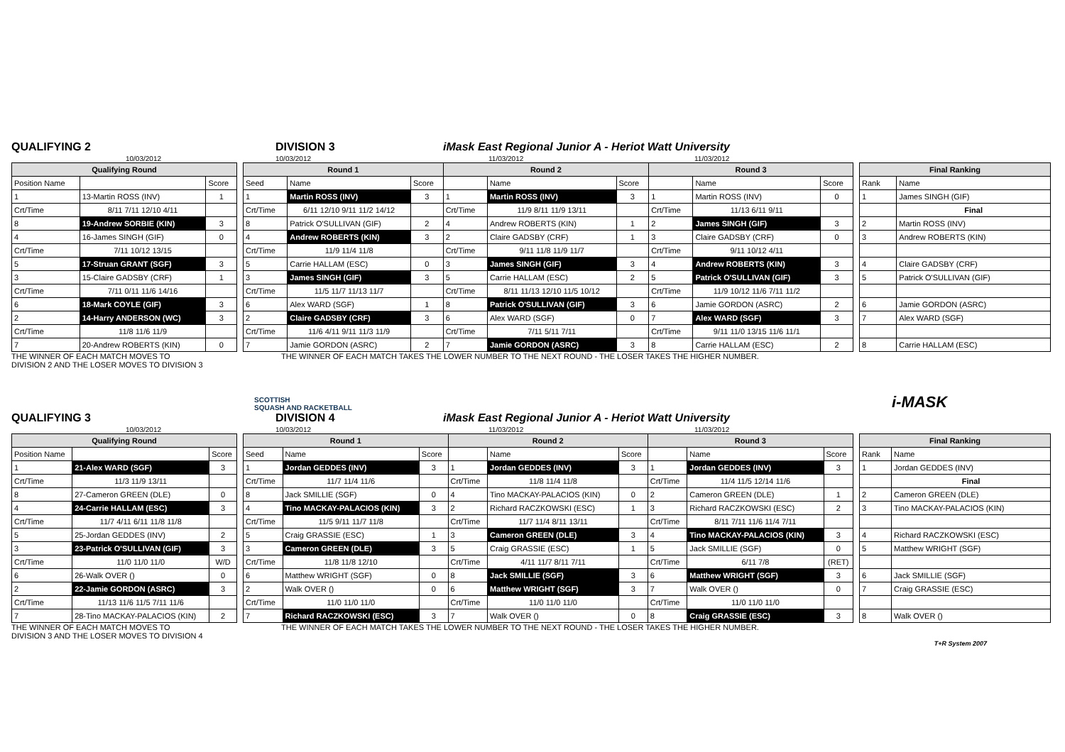QUALIFYING 2 DIVISION 3 iMask East Regional Junior A - Heriot Watt University
10/03/2012 10/03/2012 11/03/2012 11/03/2012
| Qualifying Round | | |
| --- | --- | --- |
| Position Name | | Score |
| 1 | 13-Martin ROSS (INV) | 1 |
| Crt/Time | 8/11 7/11 12/10 4/11 | |
| 8 | 19-Andrew SORBIE (KIN) | 3 |
| 4 | 16-James SINGH (GIF) | 0 |
| Crt/Time | 7/11 10/12 13/15 | |
| 5 | 17-Struan GRANT (SGF) | 3 |
| 3 | 15-Claire GADSBY (CRF) | 1 |
| Crt/Time | 7/11 0/11 11/6 14/16 | |
| 6 | 18-Mark COYLE (GIF) | 3 |
| 2 | 14-Harry ANDERSON (WC) | 3 |
| Crt/Time | 11/8 11/6 11/9 | |
| 7 | 20-Andrew ROBERTS (KIN) | 0 |
| Round 1 | | | Round 2 | | | Round 3 | | |
| --- | --- | --- | --- | --- | --- | --- | --- | --- |
| Seed | Name | Score | | Name | Score | | Name | Score |
| 1 | Martin ROSS (INV) | 3 | 1 | Martin ROSS (INV) | 3 | 1 | Martin ROSS (INV) | 0 |
| Crt/Time | 6/11 12/10 9/11 11/2 14/12 | | Crt/Time | 11/9 8/11 11/9 13/11 | | Crt/Time | 11/13 6/11 9/11 | |
| 8 | Patrick O'SULLIVAN (GIF) | 2 | 4 | Andrew ROBERTS (KIN) | 1 | 2 | James SINGH (GIF) | 3 |
| 4 | Andrew ROBERTS (KIN) | 3 | 2 | Claire GADSBY (CRF) | 1 | 3 | Claire GADSBY (CRF) | 0 |
| Crt/Time | 11/9 11/4 11/8 | | Crt/Time | 9/11 11/8 11/9 11/7 | | Crt/Time | 9/11 10/12 4/11 | |
| 5 | Carrie HALLAM (ESC) | 0 | 3 | James SINGH (GIF) | 3 | 4 | Andrew ROBERTS (KIN) | 3 |
| 3 | James SINGH (GIF) | 3 | 5 | Carrie HALLAM (ESC) | 2 | 5 | Patrick O'SULLIVAN (GIF) | 3 |
| Crt/Time | 11/5 11/7 11/13 11/7 | | Crt/Time | 8/11 11/13 12/10 11/5 10/12 | | Crt/Time | 11/9 10/12 11/6 7/11 11/2 | |
| 6 | Alex WARD (SGF) | 1 | 8 | Patrick O'SULLIVAN (GIF) | 3 | 6 | Jamie GORDON (ASRC) | 2 |
| 2 | Claire GADSBY (CRF) | 3 | 6 | Alex WARD (SGF) | 0 | 7 | Alex WARD (SGF) | 3 |
| Crt/Time | 11/6 4/11 9/11 11/3 11/9 | | Crt/Time | 7/11 5/11 7/11 | | Crt/Time | 9/11 11/0 13/15 11/6 11/1 | |
| 7 | Jamie GORDON (ASRC) | 2 | 7 | Jamie GORDON (ASRC) | 3 | 8 | Carrie HALLAM (ESC) | 2 |
| Final Ranking | |
| --- | --- |
| Rank | Name |
| 1 | James SINGH (GIF) |
| | Final |
| 2 | Martin ROSS (INV) |
| 3 | Andrew ROBERTS (KIN) |
| 4 | Claire GADSBY (CRF) |
| 5 | Patrick O'SULLIVAN (GIF) |
| 6 | Jamie GORDON (ASRC) |
| 7 | Alex WARD (SGF) |
| 8 | Carrie HALLAM (ESC) |
THE WINNER OF EACH MATCH MOVES TO
DIVISION 2 AND THE LOSER MOVES TO DIVISION 3 THE WINNER OF EACH MATCH TAKES THE LOWER NUMBER TO THE NEXT ROUND - THE LOSER TAKES THE HIGHER NUMBER.
SCOTTISH
SQUASH AND RACKETBALL i-MASK
QUALIFYING 3 DIVISION 4 iMask East Regional Junior A - Heriot Watt University
10/03/2012 10/03/2012 11/03/2012 11/03/2012
| Qualifying Round | | |
| --- | --- | --- |
| Position Name | | Score |
| 1 | 21-Alex WARD (SGF) | 3 |
| Crt/Time | 11/3 11/9 13/11 | |
| 8 | 27-Cameron GREEN (DLE) | 0 |
| 4 | 24-Carrie HALLAM (ESC) | 3 |
| Crt/Time | 11/7 4/11 6/11 11/8 11/8 | |
| 5 | 25-Jordan GEDDES (INV) | 2 |
| 3 | 23-Patrick O'SULLIVAN (GIF) | 3 |
| Crt/Time | 11/0 11/0 11/0 | W/D |
| 6 | 26-Walk OVER () | 0 |
| 2 | 22-Jamie GORDON (ASRC) | 3 |
| Crt/Time | 11/13 11/6 11/5 7/11 11/6 | |
| 7 | 28-Tino MACKAY-PALACIOS (KIN) | 2 |
| Round 1 | | | Round 2 | | | Round 3 | | |
| --- | --- | --- | --- | --- | --- | --- | --- | --- |
| Seed | Name | Score | | Name | Score | | Name | Score |
| 1 | Jordan GEDDES (INV) | 3 | 1 | Jordan GEDDES (INV) | 3 | 1 | Jordan GEDDES (INV) | 3 |
| Crt/Time | 11/7 11/4 11/6 | | Crt/Time | 11/8 11/4 11/8 | | Crt/Time | 11/4 11/5 12/14 11/6 | |
| 8 | Jack SMILLIE (SGF) | 0 | 4 | Tino MACKAY-PALACIOS (KIN) | 0 | 2 | Cameron GREEN (DLE) | 1 |
| 4 | Tino MACKAY-PALACIOS (KIN) | 3 | 2 | Richard RACZKOWSKI (ESC) | 1 | 3 | Richard RACZKOWSKI (ESC) | 2 |
| Crt/Time | 11/5 9/11 11/7 11/8 | | Crt/Time | 11/7 11/4 8/11 13/11 | | Crt/Time | 8/11 7/11 11/6 11/4 7/11 | |
| 5 | Craig GRASSIE (ESC) | 1 | 3 | Cameron GREEN (DLE) | 3 | 4 | Tino MACKAY-PALACIOS (KIN) | 3 |
| 3 | Cameron GREEN (DLE) | 3 | 5 | Craig GRASSIE (ESC) | 1 | 5 | Jack SMILLIE (SGF) | 0 |
| Crt/Time | 11/8 11/8 12/10 | | Crt/Time | 4/11 11/7 8/11 7/11 | | Crt/Time | 6/11 7/8 | (RET) |
| 6 | Matthew WRIGHT (SGF) | 0 | 8 | Jack SMILLIE (SGF) | 3 | 6 | Matthew WRIGHT (SGF) | 3 |
| 2 | Walk OVER () | 0 | 6 | Matthew WRIGHT (SGF) | 3 | 7 | Walk OVER () | 0 |
| Crt/Time | 11/0 11/0 11/0 | | Crt/Time | 11/0 11/0 11/0 | | Crt/Time | 11/0 11/0 11/0 | |
| 7 | Richard RACZKOWSKI (ESC) | 3 | 7 | Walk OVER () | 0 | 8 | Craig GRASSIE (ESC) | 3 |
| Final Ranking | |
| --- | --- |
| Rank | Name |
| 1 | Jordan GEDDES (INV) |
| | Final |
| 2 | Cameron GREEN (DLE) |
| 3 | Tino MACKAY-PALACIOS (KIN) |
| 4 | Richard RACZKOWSKI (ESC) |
| 5 | Matthew WRIGHT (SGF) |
| 6 | Jack SMILLIE (SGF) |
| 7 | Craig GRASSIE (ESC) |
| 8 | Walk OVER () |
THE WINNER OF EACH MATCH MOVES TO
DIVISION 3 AND THE LOSER MOVES TO DIVISION 4 THE WINNER OF EACH MATCH TAKES THE LOWER NUMBER TO THE NEXT ROUND - THE LOSER TAKES THE HIGHER NUMBER.
T+R System 2007